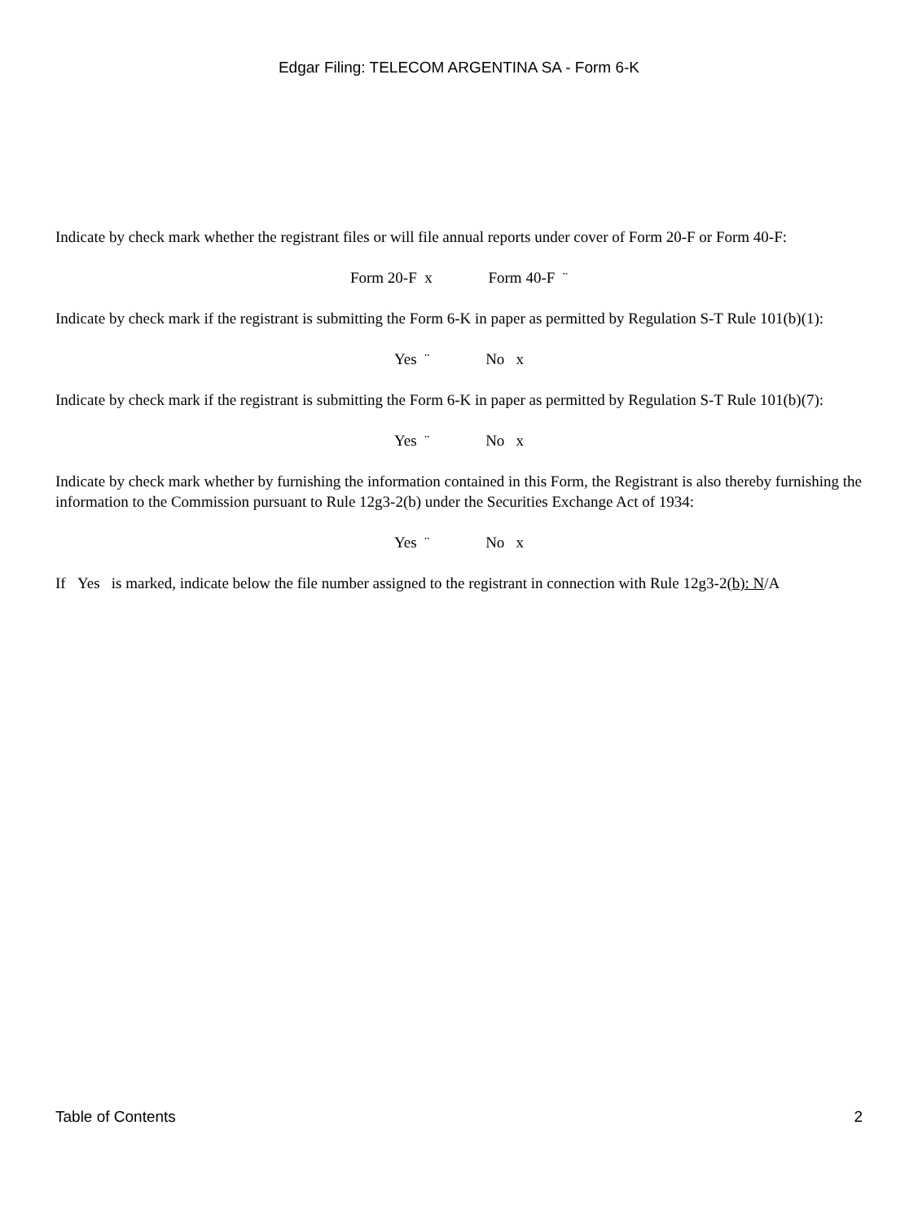Edgar Filing: TELECOM ARGENTINA SA - Form 6-K
Indicate by check mark whether the registrant files or will file annual reports under cover of Form 20-F or Form 40-F:
Form 20-F x Form 40-F ¨
Indicate by check mark if the registrant is submitting the Form 6-K in paper as permitted by Regulation S-T Rule 101(b)(1):
Yes ¨ No x
Indicate by check mark if the registrant is submitting the Form 6-K in paper as permitted by Regulation S-T Rule 101(b)(7):
Yes ¨ No x
Indicate by check mark whether by furnishing the information contained in this Form, the Registrant is also thereby furnishing the information to the Commission pursuant to Rule 12g3-2(b) under the Securities Exchange Act of 1934:
Yes ¨ No x
If Yes is marked, indicate below the file number assigned to the registrant in connection with Rule 12g3-2(b): N/A
Table of Contents 2